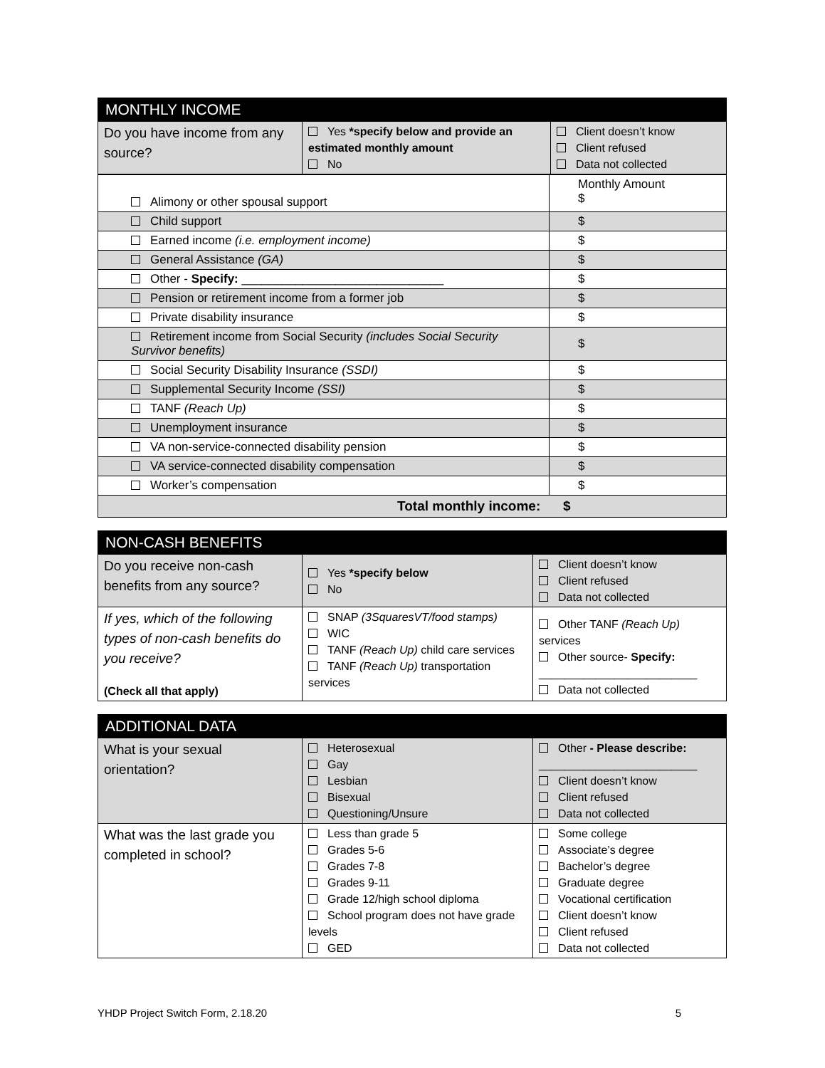| MONTHLY INCOME | | |
| Do you have income from any source? | Yes *specify below and provide an estimated monthly amount No | Client doesn’t know Client refused Data not collected |
| Alimony or other spousal support | Monthly Amount $ |
| Child support | $ |
| Earned income (i.e. employment income) | $ |
| General Assistance (GA) | $ |
| Other - Specify: ______________________________ | $ |
| Pension or retirement income from a former job | $ |
| Private disability insurance | $ |
| Retirement income from Social Security (includes Social Security Survivor benefits) | $ |
| Social Security Disability Insurance (SSDI) | $ |
| Supplemental Security Income (SSI) | $ |
| TANF (Reach Up) | $ |
| Unemployment insurance | $ |
| VA non-service-connected disability pension | $ |
| VA service-connected disability compensation | $ |
| Worker’s compensation | $ |
| Total monthly income: $ | |
| NON-CASH BENEFITS | | |
| Do you receive non-cash benefits from any source? | Yes *specify below No | Client doesn’t know Client refused Data not collected |
| If yes, which of the following types of non-cash benefits do you receive? (Check all that apply) | SNAP (3SquaresVT/food stamps) WIC TANF (Reach Up) child care services TANF (Reach Up) transportation services | Other TANF (Reach Up) services Other source- Specify: _________________________ Data not collected |
| ADDITIONAL DATA | | |
| What is your sexual orientation? | Heterosexual Gay Lesbian Bisexual Questioning/Unsure | Other - Please describe: _________________________ Client doesn’t know Client refused Data not collected |
| What was the last grade you completed in school? | Less than grade 5 Grades 5-6 Grades 7-8 Grades 9-11 Grade 12/high school diploma School program does not have grade levels GED | Some college Associate’s degree Bachelor’s degree Graduate degree Vocational certification Client doesn’t know Client refused Data not collected |
YHDP Project Switch Form, 2.18.20 5